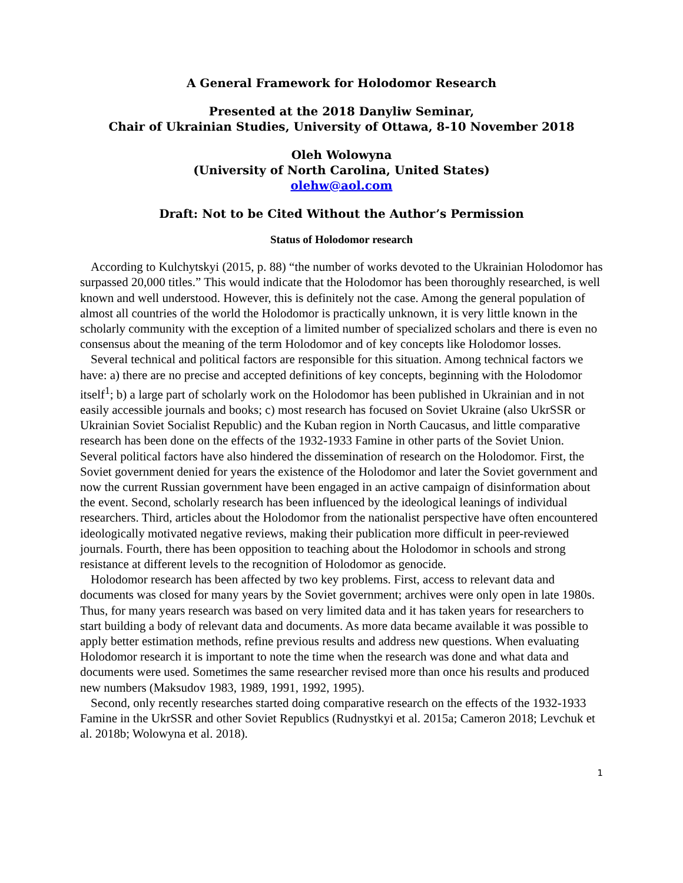A General Framework for Holodomor Research
Presented at the 2018 Danyliw Seminar,
Chair of Ukrainian Studies, University of Ottawa, 8-10 November 2018
Oleh Wolowyna
(University of North Carolina, United States)
olehw@aol.com
Draft: Not to be Cited Without the Author’s Permission
Status of Holodomor research
According to Kulchytskyi (2015, p. 88) “the number of works devoted to the Ukrainian Holodomor has surpassed 20,000 titles.” This would indicate that the Holodomor has been thoroughly researched, is well known and well understood. However, this is definitely not the case. Among the general population of almost all countries of the world the Holodomor is practically unknown, it is very little known in the scholarly community with the exception of a limited number of specialized scholars and there is even no consensus about the meaning of the term Holodomor and of key concepts like Holodomor losses.
Several technical and political factors are responsible for this situation. Among technical factors we have: a) there are no precise and accepted definitions of key concepts, beginning with the Holodomor itself<sup>1</sup>; b) a large part of scholarly work on the Holodomor has been published in Ukrainian and in not easily accessible journals and books; c) most research has focused on Soviet Ukraine (also UkrSSR or Ukrainian Soviet Socialist Republic) and the Kuban region in North Caucasus, and little comparative research has been done on the effects of the 1932-1933 Famine in other parts of the Soviet Union. Several political factors have also hindered the dissemination of research on the Holodomor. First, the Soviet government denied for years the existence of the Holodomor and later the Soviet government and now the current Russian government have been engaged in an active campaign of disinformation about the event. Second, scholarly research has been influenced by the ideological leanings of individual researchers. Third, articles about the Holodomor from the nationalist perspective have often encountered ideologically motivated negative reviews, making their publication more difficult in peer-reviewed journals. Fourth, there has been opposition to teaching about the Holodomor in schools and strong resistance at different levels to the recognition of Holodomor as genocide.
Holodomor research has been affected by two key problems. First, access to relevant data and documents was closed for many years by the Soviet government; archives were only open in late 1980s. Thus, for many years research was based on very limited data and it has taken years for researchers to start building a body of relevant data and documents. As more data became available it was possible to apply better estimation methods, refine previous results and address new questions. When evaluating Holodomor research it is important to note the time when the research was done and what data and documents were used. Sometimes the same researcher revised more than once his results and produced new numbers (Maksudov 1983, 1989, 1991, 1992, 1995).
Second, only recently researches started doing comparative research on the effects of the 1932-1933 Famine in the UkrSSR and other Soviet Republics (Rudnystkyi et al. 2015a; Cameron 2018; Levchuk et al. 2018b; Wolowyna et al. 2018).
1